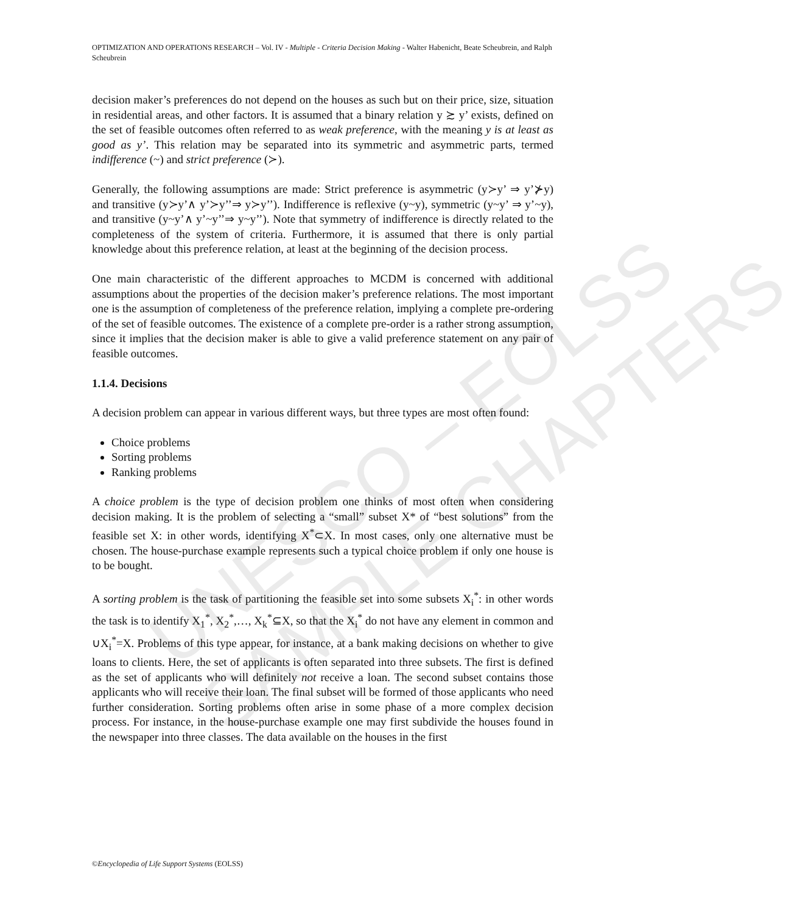UNESCO – EOLSS
SAMPLE CHAPTERS
OPTIMIZATION AND OPERATIONS RESEARCH – Vol. IV - Multiple - Criteria Decision Making - Walter Habenicht, Beate Scheubrein, and Ralph Scheubrein
decision maker’s preferences do not depend on the houses as such but on their price, size, situation in residential areas, and other factors. It is assumed that a binary relation y ≿ y’ exists, defined on the set of feasible outcomes often referred to as weak preference, with the meaning y is at least as good as y’. This relation may be separated into its symmetric and asymmetric parts, termed indifference (~) and strict preference (≻).
Generally, the following assumptions are made: Strict preference is asymmetric (y≻y’ ⇒ y’⊁y) and transitive (y≻y’∧ y’≻y’’⇒ y≻y’’). Indifference is reflexive (y~y), symmetric (y~y’ ⇒ y’~y), and transitive (y~y’∧ y’~y’’⇒ y~y’’). Note that symmetry of indifference is directly related to the completeness of the system of criteria. Furthermore, it is assumed that there is only partial knowledge about this preference relation, at least at the beginning of the decision process.
One main characteristic of the different approaches to MCDM is concerned with additional assumptions about the properties of the decision maker’s preference relations. The most important one is the assumption of completeness of the preference relation, implying a complete pre-ordering of the set of feasible outcomes. The existence of a complete pre-order is a rather strong assumption, since it implies that the decision maker is able to give a valid preference statement on any pair of feasible outcomes.
1.1.4. Decisions
A decision problem can appear in various different ways, but three types are most often found:
Choice problems
Sorting problems
Ranking problems
A choice problem is the type of decision problem one thinks of most often when considering decision making. It is the problem of selecting a “small” subset X* of “best solutions” from the feasible set X: in other words, identifying X<sup>*</sup>⊂X. In most cases, only one alternative must be chosen. The house-purchase example represents such a typical choice problem if only one house is to be bought.
A sorting problem is the task of partitioning the feasible set into some subsets X<sub>i</sub><sup>*</sup>: in other words the task is to identify X<sub>1</sub><sup>*</sup>, X<sub>2</sub><sup>*</sup>,…, X<sub>k</sub><sup>*</sup>⊆X, so that the X<sub>i</sub><sup>*</sup> do not have any element in common and ∪X<sub>i</sub><sup>*</sup>=X. Problems of this type appear, for instance, at a bank making decisions on whether to give loans to clients. Here, the set of applicants is often separated into three subsets. The first is defined as the set of applicants who will definitely not receive a loan. The second subset contains those applicants who will receive their loan. The final subset will be formed of those applicants who need further consideration. Sorting problems often arise in some phase of a more complex decision process. For instance, in the house-purchase example one may first subdivide the houses found in the newspaper into three classes. The data available on the houses in the first
©Encyclopedia of Life Support Systems (EOLSS)